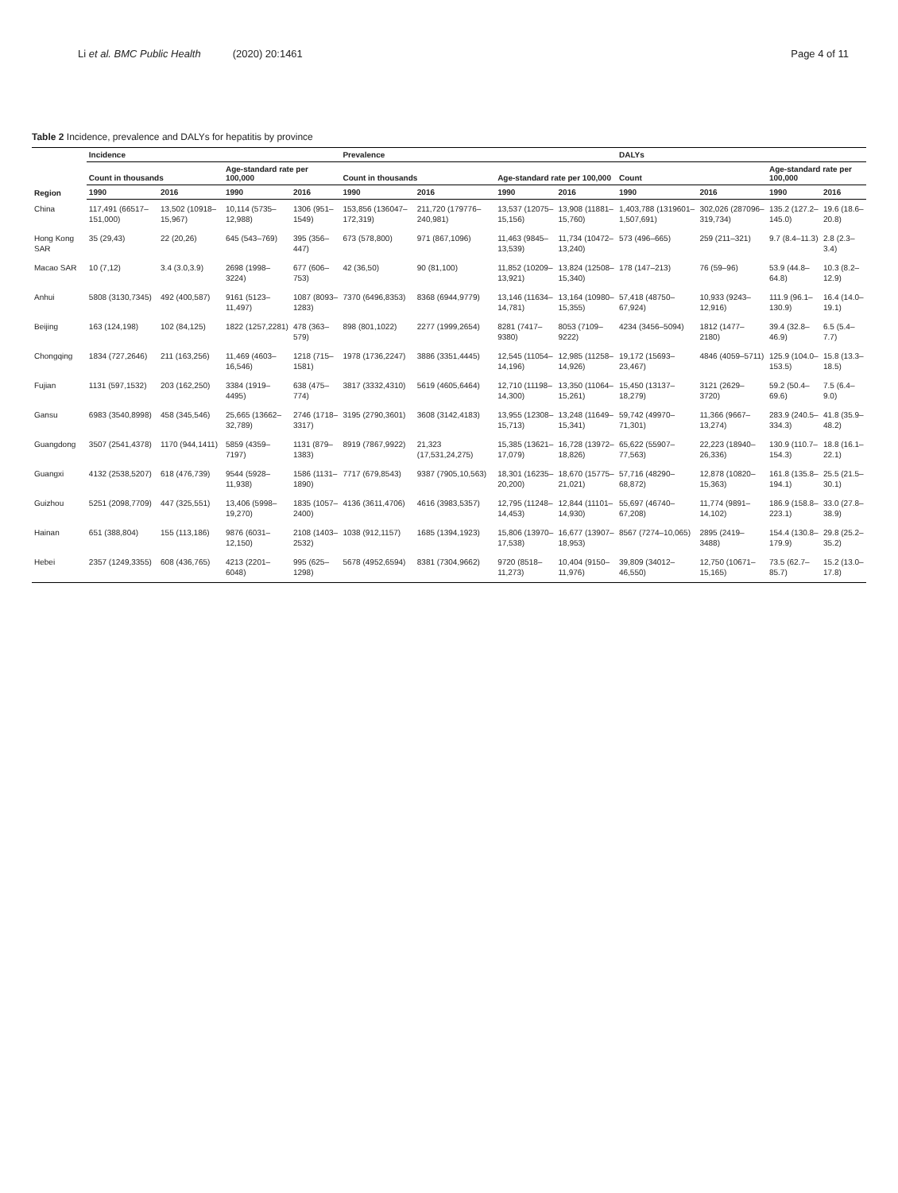Li et al. BMC Public Health (2020) 20:1461
Page 4 of 11
Table 2 Incidence, prevalence and DALYs for hepatitis by province
| Region | Incidence | | | | Prevalence | | | | DALYs | | | |
| --- | --- | --- | --- | --- | --- | --- | --- | --- | --- | --- | --- | --- |
| | Count in thousands | | Age-standard rate per 100,000 | | Count in thousands | | Age-standard rate per 100,000 | | Count | | Age-standard rate per 100,000 | |
| | 1990 | 2016 | 1990 | 2016 | 1990 | 2016 | 1990 | 2016 | 1990 | 2016 | 1990 | 2016 |
| China | 117,491 (66517–151,000) | 13,502 (10918–15,967) | 10,114 (5735–12,988) | 1306 (951–1549) | 153,856 (136047–172,319) | 211,720 (179776–240,981) | 13,537 (12075–15,156) | 13,908 (11881–15,760) | 1,403,788 (1319601–1,507,691) | 302,026 (287096–319,734) | 135.2 (127.2–145.0) | 19.6 (18.6–20.8) |
| Hong Kong SAR | 35 (29,43) | 22 (20,26) | 645 (543–769) | 395 (356–447) | 673 (578,800) | 971 (867,1096) | 11,463 (9845–13,539) | 11,734 (10472–13,240) | 573 (496–665) | 259 (211–321) | 9.7 (8.4–11.3) | 2.8 (2.3–3.4) |
| Macao SAR | 10 (7,12) | 3.4 (3.0,3.9) | 2698 (1998–3224) | 677 (606–753) | 42 (36,50) | 90 (81,100) | 11,852 (10209–13,921) | 13,824 (12508–15,340) | 178 (147–213) | 76 (59–96) | 53.9 (44.8–64.8) | 10.3 (8.2–12.9) |
| Anhui | 5808 (3130,7345) | 492 (400,587) | 9161 (5123–11,497) | 1087 (8093–1283) | 7370 (6496,8353) | 8368 (6944,9779) | 13,146 (11634–14,781) | 13,164 (10980–15,355) | 57,418 (48750–67,924) | 10,933 (9243–12,916) | 111.9 (96.1–130.9) | 16.4 (14.0–19.1) |
| Beijing | 163 (124,198) | 102 (84,125) | 1822 (1257,2281) | 478 (363–579) | 898 (801,1022) | 2277 (1999,2654) | 8281 (7417–9380) | 8053 (7109–9222) | 4234 (3456–5094) | 1812 (1477–2180) | 39.4 (32.8–46.9) | 6.5 (5.4–7.7) |
| Chongqing | 1834 (727,2646) | 211 (163,256) | 11,469 (4603–16,546) | 1218 (715–1581) | 1978 (1736,2247) | 3886 (3351,4445) | 12,545 (11054–14,196) | 12,985 (11258–14,926) | 19,172 (15693–23,467) | 4846 (4059–5711) | 125.9 (104.0–153.5) | 15.8 (13.3–18.5) |
| Fujian | 1131 (597,1532) | 203 (162,250) | 3384 (1919–4495) | 638 (475–774) | 3817 (3332,4310) | 5619 (4605,6464) | 12,710 (11198–14,300) | 13,350 (11064–15,261) | 15,450 (13137–18,279) | 3121 (2629–3720) | 59.2 (50.4–69.6) | 7.5 (6.4–9.0) |
| Gansu | 6983 (3540,8998) | 458 (345,546) | 25,665 (13662–32,789) | 2746 (1718–3317) | 3195 (2790,3601) | 3608 (3142,4183) | 13,955 (12308–15,713) | 13,248 (11649–15,341) | 59,742 (49970–71,301) | 11,366 (9667–13,274) | 283.9 (240.5–334.3) | 41.8 (35.9–48.2) |
| Guangdong | 3507 (2541,4378) | 1170 (944,1411) | 5859 (4359–7197) | 1131 (879–1383) | 8919 (7867,9922) | 21,323 (17,531,24,275) | 15,385 (13621–17,079) | 16,728 (13972–18,826) | 65,622 (55907–77,563) | 22,223 (18940–26,336) | 130.9 (110.7–154.3) | 18.8 (16.1–22.1) |
| Guangxi | 4132 (2538,5207) | 618 (476,739) | 9544 (5928–11,938) | 1586 (1131–1890) | 7717 (679,8543) | 9387 (7905,10,563) | 18,301 (16235–20,200) | 18,670 (15775–21,021) | 57,716 (48290–68,872) | 12,878 (10820–15,363) | 161.8 (135.8–194.1) | 25.5 (21.5–30.1) |
| Guizhou | 5251 (2098,7709) | 447 (325,551) | 13,406 (5998–19,270) | 1835 (1057–2400) | 4136 (3611,4706) | 4616 (3983,5357) | 12,795 (11248–14,453) | 12,844 (11101–14,930) | 55,697 (46740–67,208) | 11,774 (9891–14,102) | 186.9 (158.8–223.1) | 33.0 (27.8–38.9) |
| Hainan | 651 (388,804) | 155 (113,186) | 9876 (6031–12,150) | 2108 (1403–2532) | 1038 (912,1157) | 1685 (1394,1923) | 15,806 (13970–17,538) | 16,677 (13907–18,953) | 8567 (7274–10,065) | 2895 (2419–3488) | 154.4 (130.8–179.9) | 29.8 (25.2–35.2) |
| Hebei | 2357 (1249,3355) | 608 (436,765) | 4213 (2201–6048) | 995 (625–1298) | 5678 (4952,6594) | 8381 (7304,9662) | 9720 (8518–11,273) | 10,404 (9150–11,976) | 39,809 (34012–46,550) | 12,750 (10671–15,165) | 73.5 (62.7–85.7) | 15.2 (13.0–17.8) |